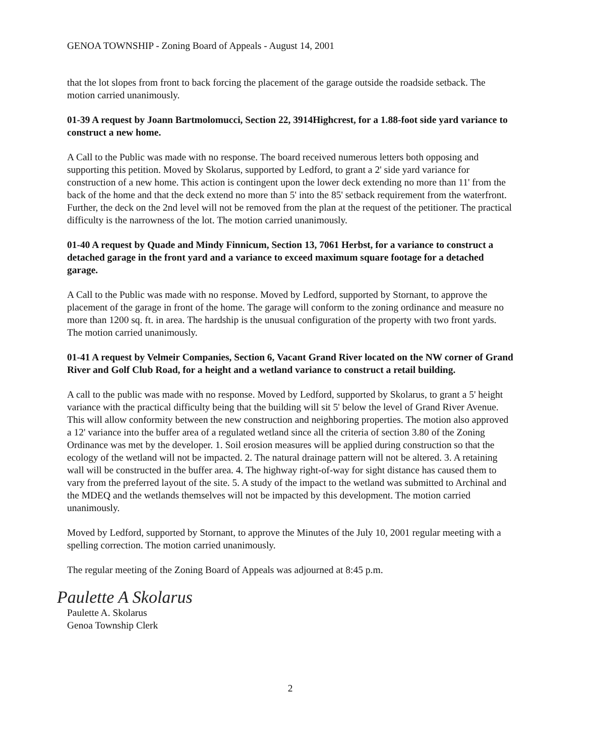GENOA TOWNSHIP - Zoning Board of Appeals - August 14, 2001
that the lot slopes from front to back forcing the placement of the garage outside the roadside setback. The motion carried unanimously.
01-39 A request by Joann Bartmolomucci, Section 22, 3914Highcrest, for a 1.88-foot side yard variance to construct a new home.
A Call to the Public was made with no response. The board received numerous letters both opposing and supporting this petition. Moved by Skolarus, supported by Ledford, to grant a 2' side yard variance for construction of a new home. This action is contingent upon the lower deck extending no more than 11' from the back of the home and that the deck extend no more than 5' into the 85' setback requirement from the waterfront. Further, the deck on the 2nd level will not be removed from the plan at the request of the petitioner. The practical difficulty is the narrowness of the lot. The motion carried unanimously.
01-40 A request by Quade and Mindy Finnicum, Section 13, 7061 Herbst, for a variance to construct a detached garage in the front yard and a variance to exceed maximum square footage for a detached garage.
A Call to the Public was made with no response. Moved by Ledford, supported by Stornant, to approve the placement of the garage in front of the home. The garage will conform to the zoning ordinance and measure no more than 1200 sq. ft. in area. The hardship is the unusual configuration of the property with two front yards. The motion carried unanimously.
01-41 A request by Velmeir Companies, Section 6, Vacant Grand River located on the NW corner of Grand River and Golf Club Road, for a height and a wetland variance to construct a retail building.
A call to the public was made with no response. Moved by Ledford, supported by Skolarus, to grant a 5' height variance with the practical difficulty being that the building will sit 5' below the level of Grand River Avenue. This will allow conformity between the new construction and neighboring properties. The motion also approved a 12' variance into the buffer area of a regulated wetland since all the criteria of section 3.80 of the Zoning Ordinance was met by the developer. 1. Soil erosion measures will be applied during construction so that the ecology of the wetland will not be impacted. 2. The natural drainage pattern will not be altered. 3. A retaining wall will be constructed in the buffer area. 4. The highway right-of-way for sight distance has caused them to vary from the preferred layout of the site. 5. A study of the impact to the wetland was submitted to Archinal and the MDEQ and the wetlands themselves will not be impacted by this development. The motion carried unanimously.
Moved by Ledford, supported by Stornant, to approve the Minutes of the July 10, 2001 regular meeting with a spelling correction. The motion carried unanimously.
The regular meeting of the Zoning Board of Appeals was adjourned at 8:45 p.m.
Paulette A Skolarus
Paulette A. Skolarus
Genoa Township Clerk
2